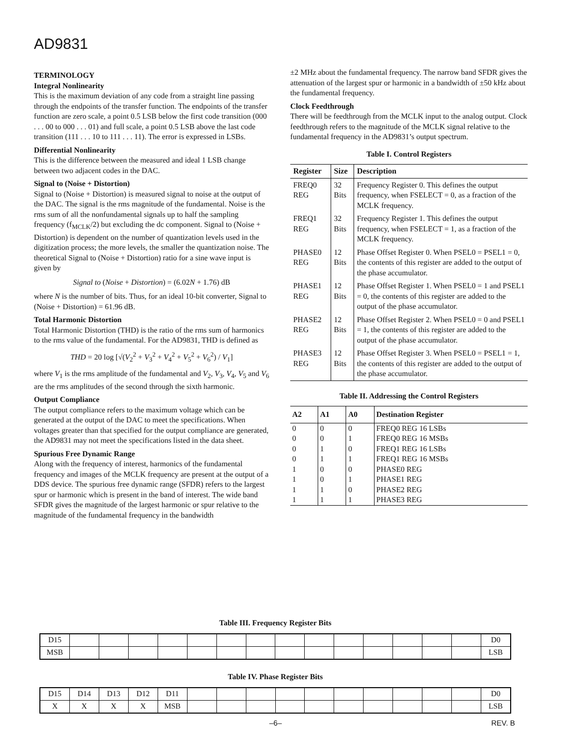AD9831
TERMINOLOGY
Integral Nonlinearity
This is the maximum deviation of any code from a straight line passing through the endpoints of the transfer function. The endpoints of the transfer function are zero scale, a point 0.5 LSB below the first code transition (000 . . . 00 to 000 . . . 01) and full scale, a point 0.5 LSB above the last code transition (111 . . . 10 to 111 . . . 11). The error is expressed in LSBs.
Differential Nonlinearity
This is the difference between the measured and ideal 1 LSB change between two adjacent codes in the DAC.
Signal to (Noise + Distortion)
Signal to (Noise + Distortion) is measured signal to noise at the output of the DAC. The signal is the rms magnitude of the fundamental. Noise is the rms sum of all the nonfundamental signals up to half the sampling frequency (f<sub>MCLK</sub>/2) but excluding the dc component. Signal to (Noise + Distortion) is dependent on the number of quantization levels used in the digitization process; the more levels, the smaller the quantization noise. The theoretical Signal to (Noise + Distortion) ratio for a sine wave input is given by
Signal to (Noise + Distortion) = (6.02N + 1.76) dB
where N is the number of bits. Thus, for an ideal 10-bit converter, Signal to (Noise + Distortion) = 61.96 dB.
Total Harmonic Distortion
Total Harmonic Distortion (THD) is the ratio of the rms sum of harmonics to the rms value of the fundamental. For the AD9831, THD is defined as
THD = 20 log [√(V<sub>2</sub><sup>2</sup> + V<sub>3</sub><sup>2</sup> + V<sub>4</sub><sup>2</sup> + V<sub>5</sub><sup>2</sup> + V<sub>6</sub><sup>2</sup>) / V<sub>1</sub>]
where V<sub>1</sub> is the rms amplitude of the fundamental and V<sub>2</sub>, V<sub>3</sub>, V<sub>4</sub>, V<sub>5</sub> and V<sub>6</sub> are the rms amplitudes of the second through the sixth harmonic.
Output Compliance
The output compliance refers to the maximum voltage which can be generated at the output of the DAC to meet the specifications. When voltages greater than that specified for the output compliance are generated, the AD9831 may not meet the specifications listed in the data sheet.
Spurious Free Dynamic Range
Along with the frequency of interest, harmonics of the fundamental frequency and images of the MCLK frequency are present at the output of a DDS device. The spurious free dynamic range (SFDR) refers to the largest spur or harmonic which is present in the band of interest. The wide band SFDR gives the magnitude of the largest harmonic or spur relative to the magnitude of the fundamental frequency in the bandwidth
±2 MHz about the fundamental frequency. The narrow band SFDR gives the attenuation of the largest spur or harmonic in a bandwidth of ±50 kHz about the fundamental frequency.
Clock Feedthrough
There will be feedthrough from the MCLK input to the analog output. Clock feedthrough refers to the magnitude of the MCLK signal relative to the fundamental frequency in the AD9831’s output spectrum.
Table I. Control Registers
| Register | Size | Description |
| --- | --- | --- |
| FREQ0 REG | 32 Bits | Frequency Register 0. This defines the output frequency, when FSELECT = 0, as a fraction of the MCLK frequency. |
| FREQ1 REG | 32 Bits | Frequency Register 1. This defines the output frequency, when FSELECT = 1, as a fraction of the MCLK frequency. |
| PHASE0 REG | 12 Bits | Phase Offset Register 0. When PSEL0 = PSEL1 = 0, the contents of this register are added to the output of the phase accumulator. |
| PHASE1 REG | 12 Bits | Phase Offset Register 1. When PSEL0 = 1 and PSEL1 = 0, the contents of this register are added to the output of the phase accumulator. |
| PHASE2 REG | 12 Bits | Phase Offset Register 2. When PSEL0 = 0 and PSEL1 = 1, the contents of this register are added to the output of the phase accumulator. |
| PHASE3 REG | 12 Bits | Phase Offset Register 3. When PSEL0 = PSEL1 = 1, the contents of this register are added to the output of the phase accumulator. |
Table II. Addressing the Control Registers
| A2 | A1 | A0 | Destination Register |
| --- | --- | --- | --- |
| 0 | 0 | 0 | FREQ0 REG 16 LSBs |
| 0 | 0 | 1 | FREQ0 REG 16 MSBs |
| 0 | 1 | 0 | FREQ1 REG 16 LSBs |
| 0 | 1 | 1 | FREQ1 REG 16 MSBs |
| 1 | 0 | 0 | PHASE0 REG |
| 1 | 0 | 1 | PHASE1 REG |
| 1 | 1 | 0 | PHASE2 REG |
| 1 | 1 | 1 | PHASE3 REG |
Table III. Frequency Register Bits
| D15 | | | | | | | | | | | | | | | D0 |
| MSB | | | | | | | | | | | | | | | LSB |
Table IV. Phase Register Bits
| D15 | D14 | D13 | D12 | D11 | | | | | | | | | | | D0 |
| X | X | X | X | MSB | | | | | | | | | | | LSB |
–6– REV. B